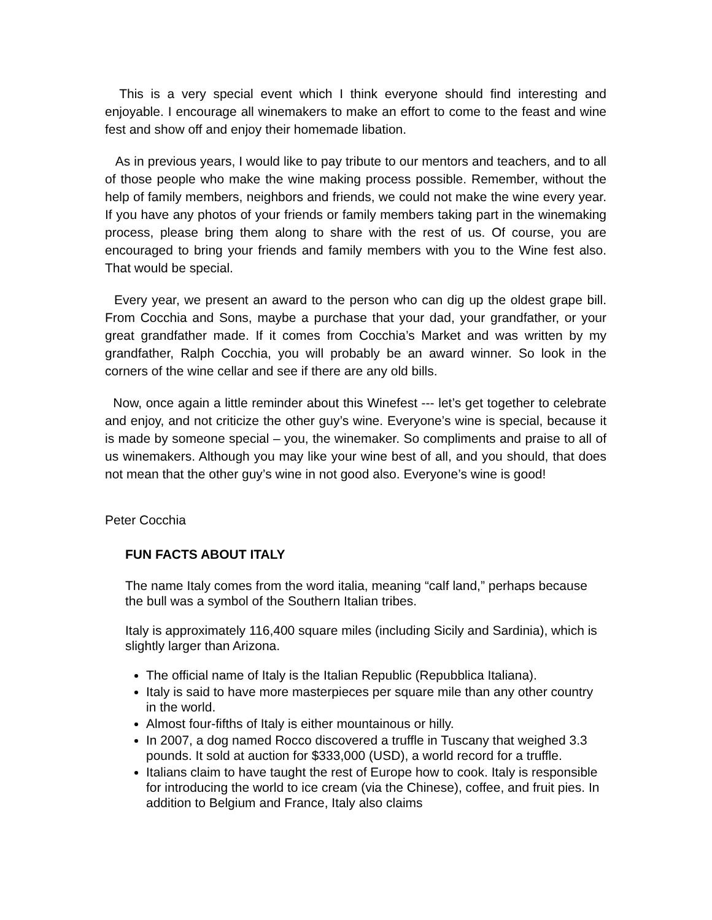This is a very special event which I think everyone should find interesting and enjoyable. I encourage all winemakers to make an effort to come to the feast and wine fest and show off and enjoy their homemade libation.
As in previous years, I would like to pay tribute to our mentors and teachers, and to all of those people who make the wine making process possible. Remember, without the help of family members, neighbors and friends, we could not make the wine every year. If you have any photos of your friends or family members taking part in the winemaking process, please bring them along to share with the rest of us. Of course, you are encouraged to bring your friends and family members with you to the Wine fest also. That would be special.
Every year, we present an award to the person who can dig up the oldest grape bill. From Cocchia and Sons, maybe a purchase that your dad, your grandfather, or your great grandfather made. If it comes from Cocchia’s Market and was written by my grandfather, Ralph Cocchia, you will probably be an award winner. So look in the corners of the wine cellar and see if there are any old bills.
Now, once again a little reminder about this Winefest --- let’s get together to celebrate and enjoy, and not criticize the other guy’s wine. Everyone’s wine is special, because it is made by someone special – you, the winemaker. So compliments and praise to all of us winemakers. Although you may like your wine best of all, and you should, that does not mean that the other guy’s wine in not good also. Everyone’s wine is good!
Peter Cocchia
FUN FACTS ABOUT ITALY
The name Italy comes from the word italia, meaning “calf land,” perhaps because the bull was a symbol of the Southern Italian tribes.
Italy is approximately 116,400 square miles (including Sicily and Sardinia), which is slightly larger than Arizona.
The official name of Italy is the Italian Republic (Repubblica Italiana).
Italy is said to have more masterpieces per square mile than any other country in the world.
Almost four-fifths of Italy is either mountainous or hilly.
In 2007, a dog named Rocco discovered a truffle in Tuscany that weighed 3.3 pounds. It sold at auction for $333,000 (USD), a world record for a truffle.
Italians claim to have taught the rest of Europe how to cook. Italy is responsible for introducing the world to ice cream (via the Chinese), coffee, and fruit pies. In addition to Belgium and France, Italy also claims